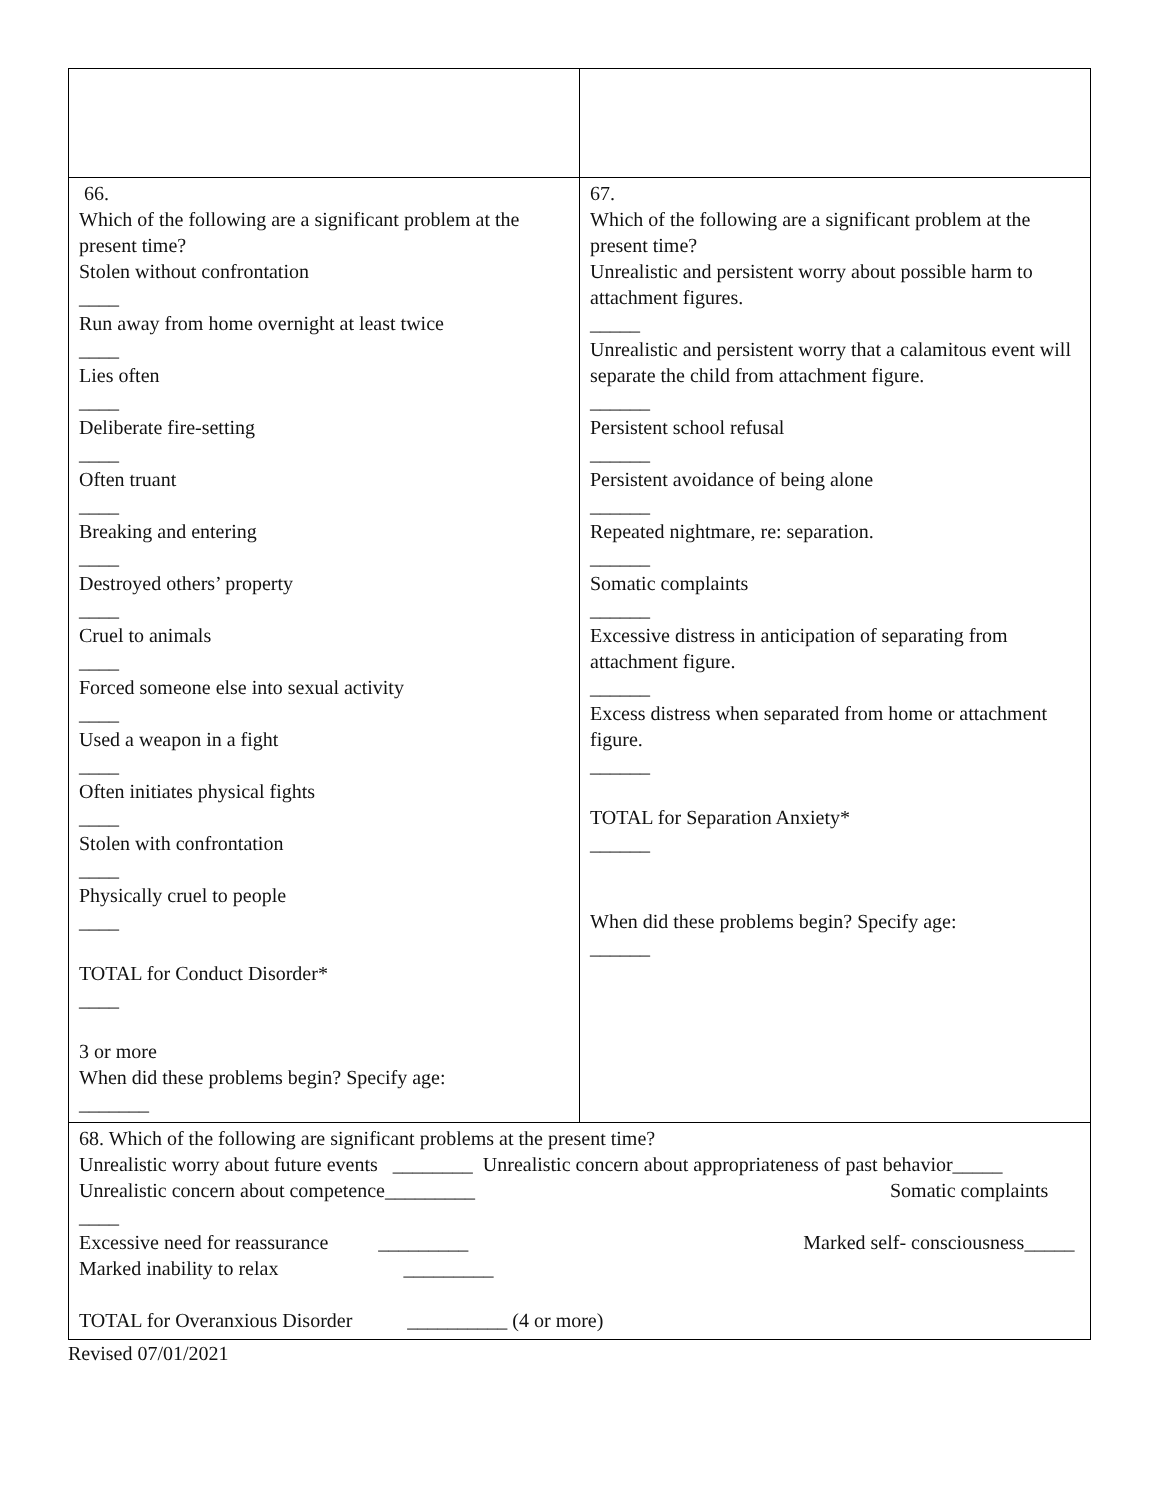| 66. Which of the following are a significant problem at the present time? Stolen without confrontation ____ Run away from home overnight at least twice ____ Lies often ____ Deliberate fire-setting ____ Often truant ____ Breaking and entering ____ Destroyed others’ property ____ Cruel to animals ____ Forced someone else into sexual activity ____ Used a weapon in a fight ____ Often initiates physical fights ____ Stolen with confrontation ____ Physically cruel to people ____ TOTAL for Conduct Disorder* ____ 3 or more When did these problems begin? Specify age: _______ | 67. Which of the following are a significant problem at the present time? Unrealistic and persistent worry about possible harm to attachment figures. _____ Unrealistic and persistent worry that a calamitous event will separate the child from attachment figure. ______ Persistent school refusal ______ Persistent avoidance of being alone ______ Repeated nightmare, re: separation. ______ Somatic complaints ______ Excessive distress in anticipation of separating from attachment figure. ______ Excess distress when separated from home or attachment figure. ______ TOTAL for Separation Anxiety* ______ When did these problems begin? Specify age: ______ |
| 68. Which of the following are significant problems at the present time? Unrealistic worry about future events ________ Unrealistic concern about appropriateness of past behavior_____ Unrealistic concern about competence_________ Somatic complaints ____ Excessive need for reassurance _________ Marked self- consciousness_____ Marked inability to relax _________ TOTAL for Overanxious Disorder __________ (4 or more) | |
Revised 07/01/2021